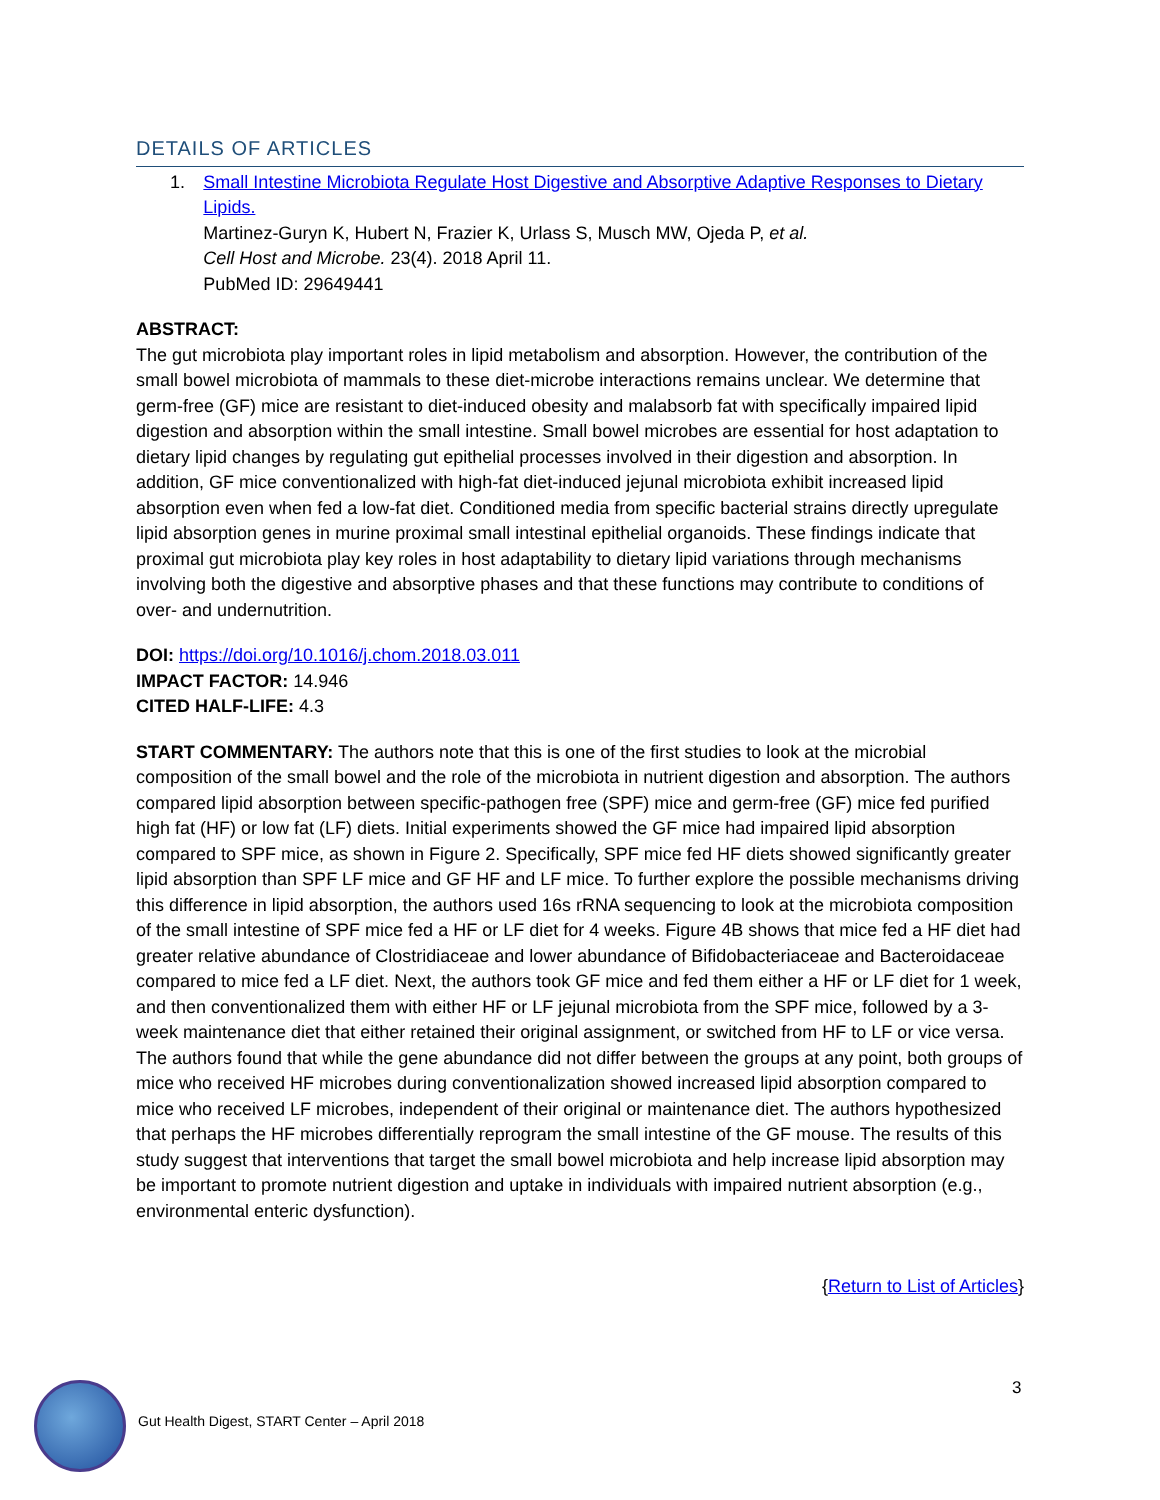DETAILS OF ARTICLES
1. Small Intestine Microbiota Regulate Host Digestive and Absorptive Adaptive Responses to Dietary Lipids.
Martinez-Guryn K, Hubert N, Frazier K, Urlass S, Musch MW, Ojeda P, et al.
Cell Host and Microbe. 23(4). 2018 April 11.
PubMed ID: 29649441
ABSTRACT:
The gut microbiota play important roles in lipid metabolism and absorption. However, the contribution of the small bowel microbiota of mammals to these diet-microbe interactions remains unclear. We determine that germ-free (GF) mice are resistant to diet-induced obesity and malabsorb fat with specifically impaired lipid digestion and absorption within the small intestine. Small bowel microbes are essential for host adaptation to dietary lipid changes by regulating gut epithelial processes involved in their digestion and absorption. In addition, GF mice conventionalized with high-fat diet-induced jejunal microbiota exhibit increased lipid absorption even when fed a low-fat diet. Conditioned media from specific bacterial strains directly upregulate lipid absorption genes in murine proximal small intestinal epithelial organoids. These findings indicate that proximal gut microbiota play key roles in host adaptability to dietary lipid variations through mechanisms involving both the digestive and absorptive phases and that these functions may contribute to conditions of over- and undernutrition.
DOI: https://doi.org/10.1016/j.chom.2018.03.011
IMPACT FACTOR: 14.946
CITED HALF-LIFE: 4.3
START COMMENTARY: The authors note that this is one of the first studies to look at the microbial composition of the small bowel and the role of the microbiota in nutrient digestion and absorption. The authors compared lipid absorption between specific-pathogen free (SPF) mice and germ-free (GF) mice fed purified high fat (HF) or low fat (LF) diets. Initial experiments showed the GF mice had impaired lipid absorption compared to SPF mice, as shown in Figure 2. Specifically, SPF mice fed HF diets showed significantly greater lipid absorption than SPF LF mice and GF HF and LF mice. To further explore the possible mechanisms driving this difference in lipid absorption, the authors used 16s rRNA sequencing to look at the microbiota composition of the small intestine of SPF mice fed a HF or LF diet for 4 weeks. Figure 4B shows that mice fed a HF diet had greater relative abundance of Clostridiaceae and lower abundance of Bifidobacteriaceae and Bacteroidaceae compared to mice fed a LF diet. Next, the authors took GF mice and fed them either a HF or LF diet for 1 week, and then conventionalized them with either HF or LF jejunal microbiota from the SPF mice, followed by a 3-week maintenance diet that either retained their original assignment, or switched from HF to LF or vice versa. The authors found that while the gene abundance did not differ between the groups at any point, both groups of mice who received HF microbes during conventionalization showed increased lipid absorption compared to mice who received LF microbes, independent of their original or maintenance diet. The authors hypothesized that perhaps the HF microbes differentially reprogram the small intestine of the GF mouse. The results of this study suggest that interventions that target the small bowel microbiota and help increase lipid absorption may be important to promote nutrient digestion and uptake in individuals with impaired nutrient absorption (e.g., environmental enteric dysfunction).
{Return to List of Articles}
3
Gut Health Digest, START Center – April 2018